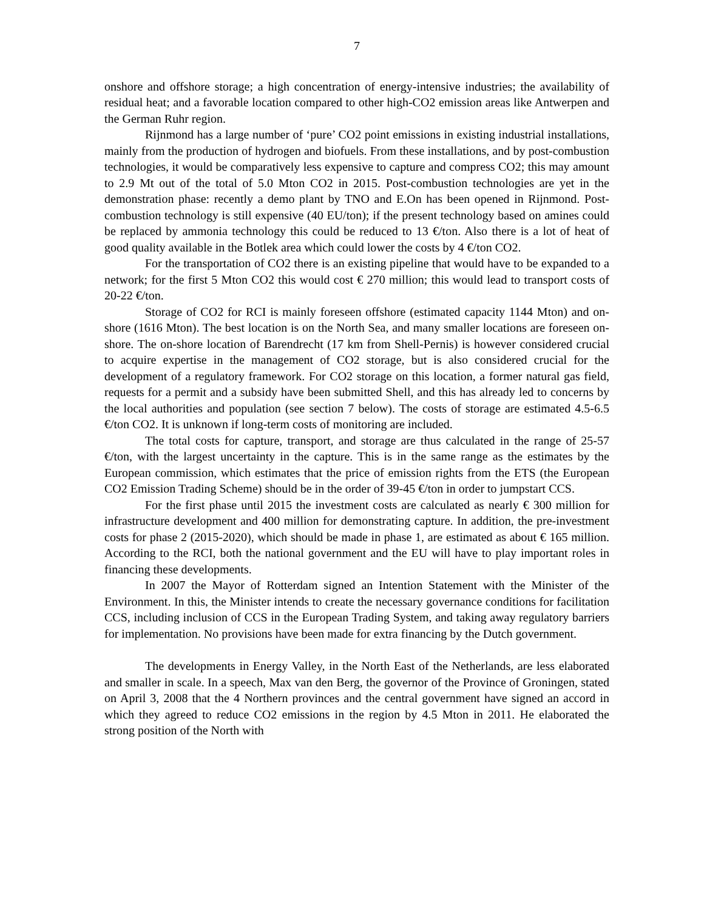7
onshore and offshore storage; a high concentration of energy-intensive industries; the availability of residual heat; and a favorable location compared to other high-CO2 emission areas like Antwerpen and the German Ruhr region.
Rijnmond has a large number of ‘pure’ CO2 point emissions in existing industrial installations, mainly from the production of hydrogen and biofuels. From these installations, and by post-combustion technologies, it would be comparatively less expensive to capture and compress CO2; this may amount to 2.9 Mt out of the total of 5.0 Mton CO2 in 2015. Post-combustion technologies are yet in the demonstration phase: recently a demo plant by TNO and E.On has been opened in Rijnmond. Post-combustion technology is still expensive (40 EU/ton); if the present technology based on amines could be replaced by ammonia technology this could be reduced to 13 €/ton. Also there is a lot of heat of good quality available in the Botlek area which could lower the costs by 4 €/ton CO2.
For the transportation of CO2 there is an existing pipeline that would have to be expanded to a network; for the first 5 Mton CO2 this would cost € 270 million; this would lead to transport costs of 20-22 €/ton.
Storage of CO2 for RCI is mainly foreseen offshore (estimated capacity 1144 Mton) and on-shore (1616 Mton). The best location is on the North Sea, and many smaller locations are foreseen on-shore. The on-shore location of Barendrecht (17 km from Shell-Pernis) is however considered crucial to acquire expertise in the management of CO2 storage, but is also considered crucial for the development of a regulatory framework. For CO2 storage on this location, a former natural gas field, requests for a permit and a subsidy have been submitted Shell, and this has already led to concerns by the local authorities and population (see section 7 below). The costs of storage are estimated 4.5-6.5 €/ton CO2. It is unknown if long-term costs of monitoring are included.
The total costs for capture, transport, and storage are thus calculated in the range of 25-57 €/ton, with the largest uncertainty in the capture. This is in the same range as the estimates by the European commission, which estimates that the price of emission rights from the ETS (the European CO2 Emission Trading Scheme) should be in the order of 39-45 €/ton in order to jumpstart CCS.
For the first phase until 2015 the investment costs are calculated as nearly € 300 million for infrastructure development and 400 million for demonstrating capture. In addition, the pre-investment costs for phase 2 (2015-2020), which should be made in phase 1, are estimated as about € 165 million. According to the RCI, both the national government and the EU will have to play important roles in financing these developments.
In 2007 the Mayor of Rotterdam signed an Intention Statement with the Minister of the Environment. In this, the Minister intends to create the necessary governance conditions for facilitation CCS, including inclusion of CCS in the European Trading System, and taking away regulatory barriers for implementation. No provisions have been made for extra financing by the Dutch government.
The developments in Energy Valley, in the North East of the Netherlands, are less elaborated and smaller in scale. In a speech, Max van den Berg, the governor of the Province of Groningen, stated on April 3, 2008 that the 4 Northern provinces and the central government have signed an accord in which they agreed to reduce CO2 emissions in the region by 4.5 Mton in 2011. He elaborated the strong position of the North with